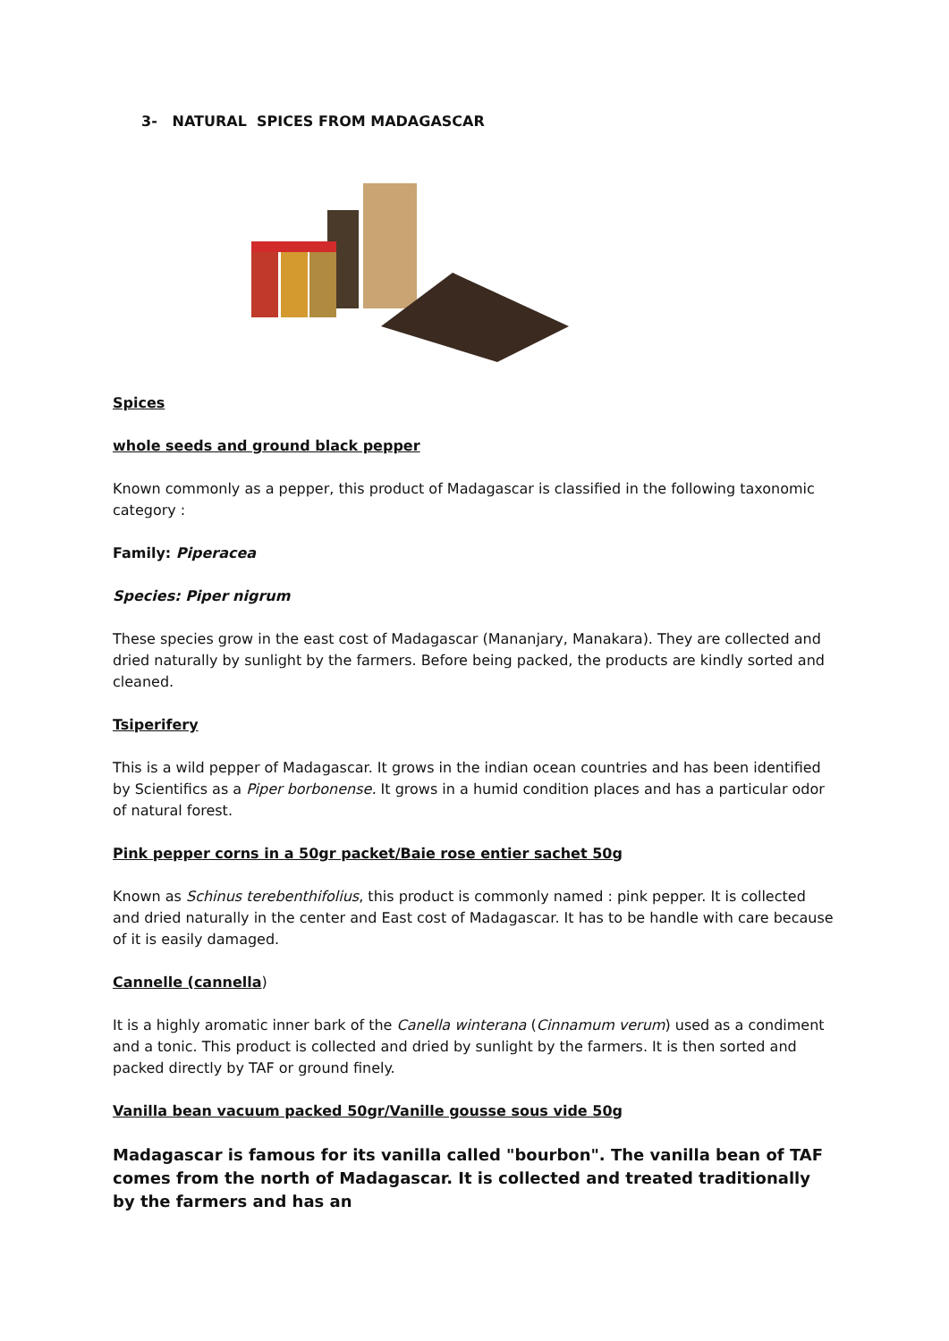3- NATURAL SPICES FROM MADAGASCAR
Spices
whole seeds and ground black pepper
Known commonly as a pepper, this product of Madagascar is classified in the following taxonomic category :
Family: Piperacea
Species: Piper nigrum
These species grow in the east cost of Madagascar (Mananjary, Manakara). They are collected and dried naturally by sunlight by the farmers. Before being packed, the products are kindly sorted and cleaned.
Tsiperifery
This is a wild pepper of Madagascar. It grows in the indian ocean countries and has been identified by Scientifics as a Piper borbonense. It grows in a humid condition places and has a particular odor of natural forest.
Pink pepper corns in a 50gr packet/Baie rose entier sachet 50g
Known as Schinus terebenthifolius, this product is commonly named : pink pepper. It is collected and dried naturally in the center and East cost of Madagascar. It has to be handle with care because of it is easily damaged.
Cannelle (cannella)
It is a highly aromatic inner bark of the Canella winterana (Cinnamum verum) used as a condiment and a tonic. This product is collected and dried by sunlight by the farmers. It is then sorted and packed directly by TAF or ground finely.
Vanilla bean vacuum packed 50gr/Vanille gousse sous vide 50g
Madagascar is famous for its vanilla called "bourbon". The vanilla bean of TAF comes from the north of Madagascar. It is collected and treated traditionally by the farmers and has an